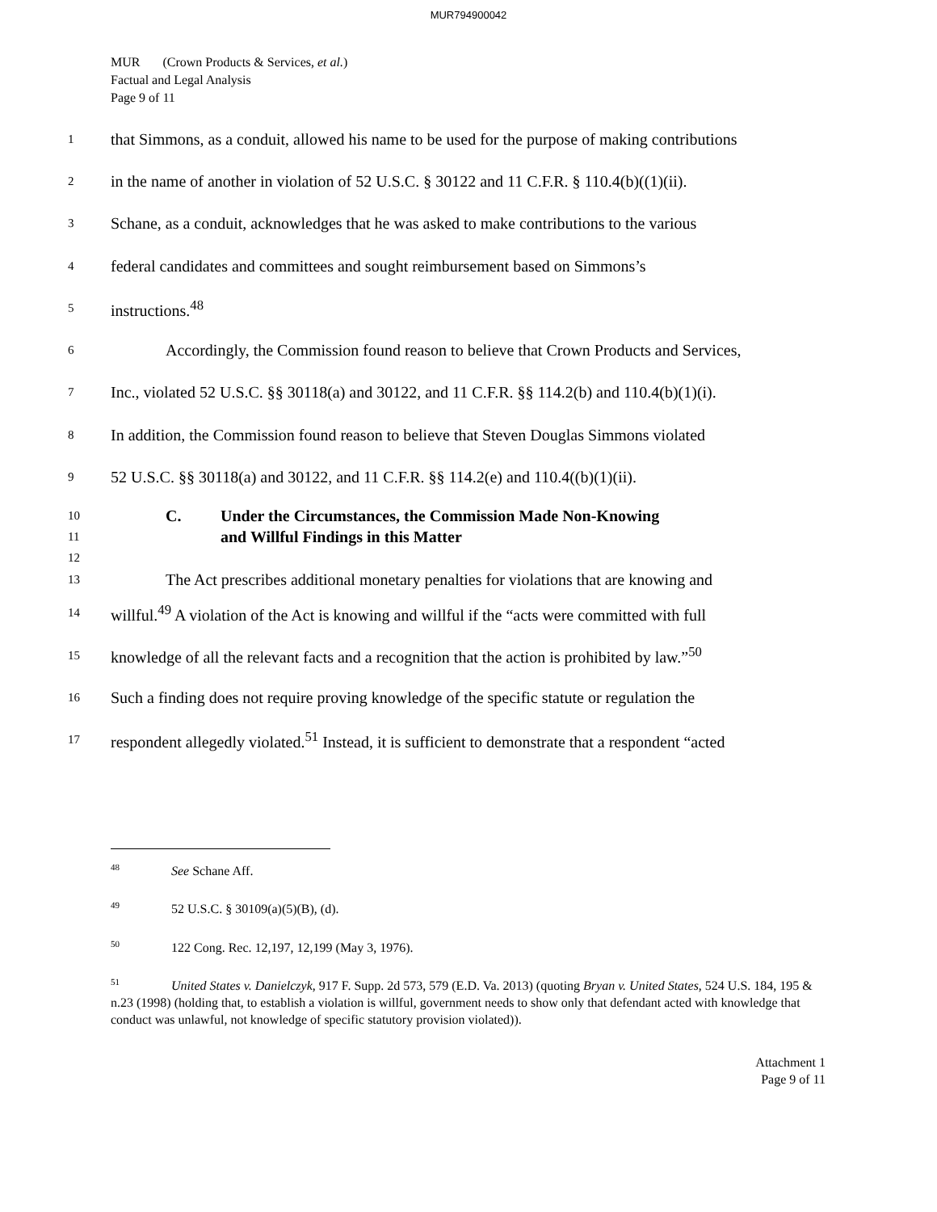MUR794900042
MUR (Crown Products & Services, et al.)
Factual and Legal Analysis
Page 9 of 11
1 that Simmons, as a conduit, allowed his name to be used for the purpose of making contributions
2 in the name of another in violation of 52 U.S.C. § 30122 and 11 C.F.R. § 110.4(b)((1)(ii).
3 Schane, as a conduit, acknowledges that he was asked to make contributions to the various
4 federal candidates and committees and sought reimbursement based on Simmons’s
5 instructions.<sup>48</sup>
6 Accordingly, the Commission found reason to believe that Crown Products and Services,
7 Inc., violated 52 U.S.C. §§ 30118(a) and 30122, and 11 C.F.R. §§ 114.2(b) and 110.4(b)(1)(i).
8 In addition, the Commission found reason to believe that Steven Douglas Simmons violated
9 52 U.S.C. §§ 30118(a) and 30122, and 11 C.F.R. §§ 114.2(e) and 110.4((b)(1)(ii).
10
11
12 C. Under the Circumstances, the Commission Made Non-Knowing
and Willful Findings in this Matter
13 The Act prescribes additional monetary penalties for violations that are knowing and
14 willful.<sup>49</sup> A violation of the Act is knowing and willful if the “acts were committed with full
15 knowledge of all the relevant facts and a recognition that the action is prohibited by law.”<sup>50</sup>
16 Such a finding does not require proving knowledge of the specific statute or regulation the
17 respondent allegedly violated.<sup>51</sup> Instead, it is sufficient to demonstrate that a respondent “acted
<sup>48</sup> See Schane Aff.
<sup>49</sup> 52 U.S.C. § 30109(a)(5)(B), (d).
<sup>50</sup> 122 Cong. Rec. 12,197, 12,199 (May 3, 1976).
<sup>51</sup> United States v. Danielczyk, 917 F. Supp. 2d 573, 579 (E.D. Va. 2013) (quoting Bryan v. United States, 524 U.S. 184, 195 & n.23 (1998) (holding that, to establish a violation is willful, government needs to show only that defendant acted with knowledge that conduct was unlawful, not knowledge of specific statutory provision violated)).
Attachment 1
Page 9 of 11